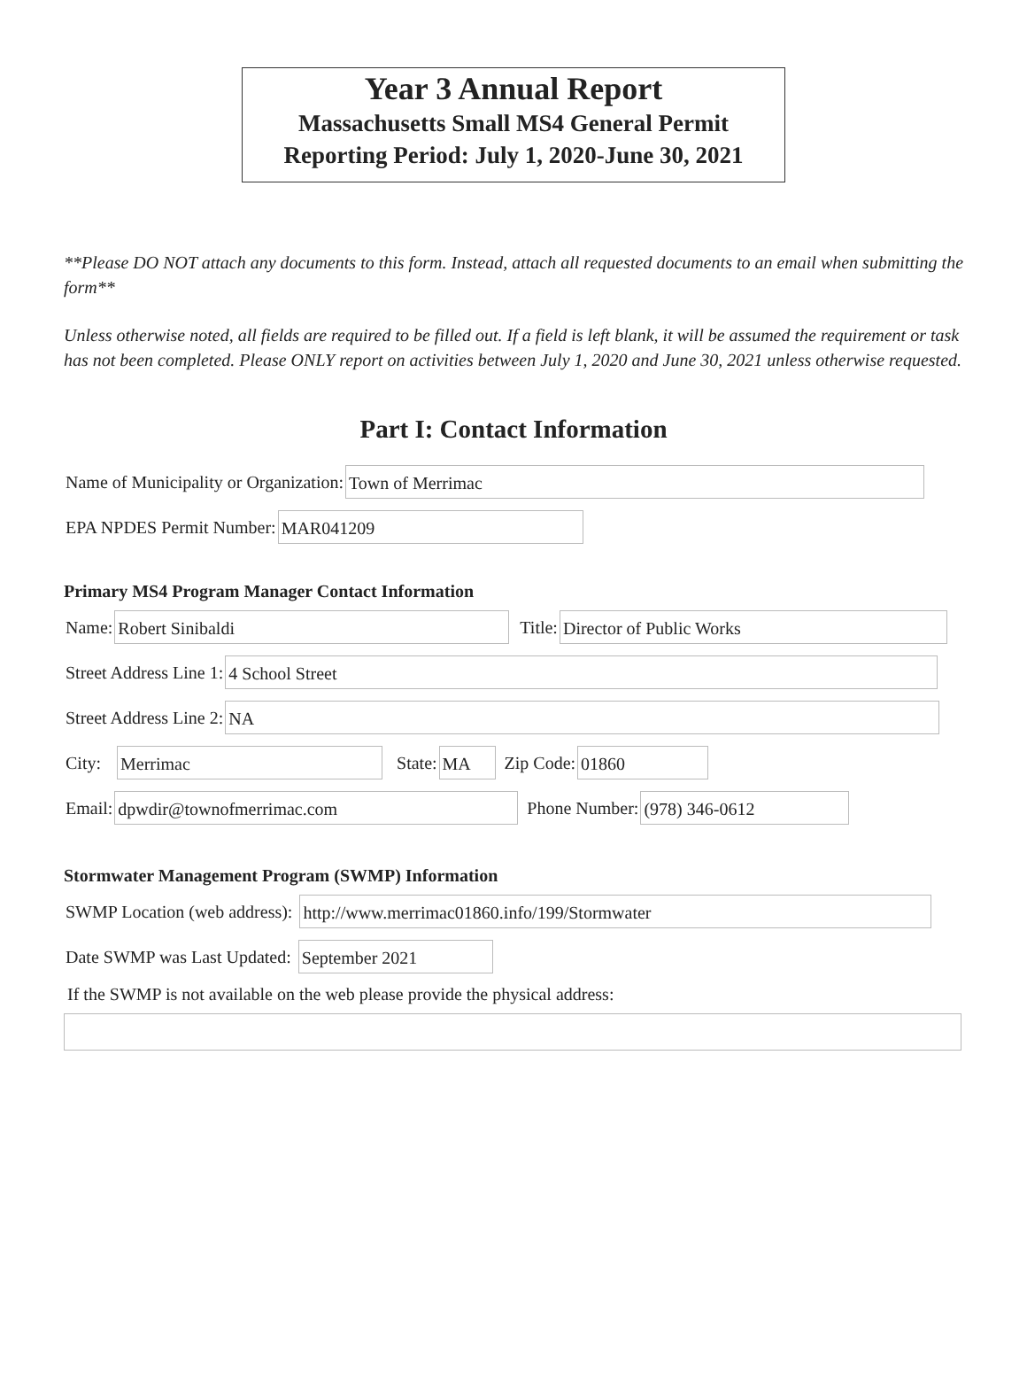Year 3 Annual Report
Massachusetts Small MS4 General Permit
Reporting Period: July 1, 2020-June 30, 2021
**Please DO NOT attach any documents to this form. Instead, attach all requested documents to an email when submitting the form**
Unless otherwise noted, all fields are required to be filled out. If a field is left blank, it will be assumed the requirement or task has not been completed. Please ONLY report on activities between July 1, 2020 and June 30, 2021 unless otherwise requested.
Part I: Contact Information
Name of Municipality or Organization:
Town of Merrimac
EPA NPDES Permit Number:
MAR041209
Primary MS4 Program Manager Contact Information
Name:
Robert Sinibaldi
Title:
Director of Public Works
Street Address Line 1:
4 School Street
Street Address Line 2:
NA
City:
Merrimac
State:
MA
Zip Code:
01860
Email:
dpwdir@townofmerrimac.com
Phone Number:
(978) 346-0612
Stormwater Management Program (SWMP) Information
SWMP Location (web address):
http://www.merrimac01860.info/199/Stormwater
Date SWMP was Last Updated:
September 2021
If the SWMP is not available on the web please provide the physical address: